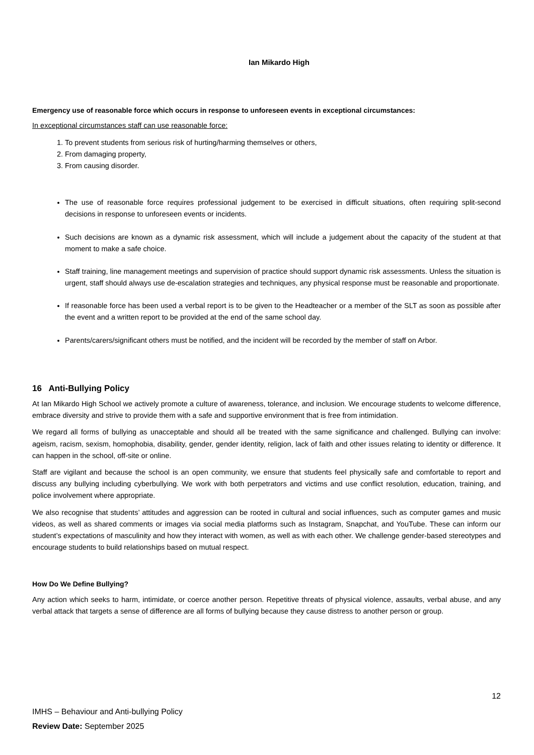Ian Mikardo High
Emergency use of reasonable force which occurs in response to unforeseen events in exceptional circumstances:
In exceptional circumstances staff can use reasonable force:
1. To prevent students from serious risk of hurting/harming themselves or others,
2. From damaging property,
3. From causing disorder.
The use of reasonable force requires professional judgement to be exercised in difficult situations, often requiring split-second decisions in response to unforeseen events or incidents.
Such decisions are known as a dynamic risk assessment, which will include a judgement about the capacity of the student at that moment to make a safe choice.
Staff training, line management meetings and supervision of practice should support dynamic risk assessments. Unless the situation is urgent, staff should always use de-escalation strategies and techniques, any physical response must be reasonable and proportionate.
If reasonable force has been used a verbal report is to be given to the Headteacher or a member of the SLT as soon as possible after the event and a written report to be provided at the end of the same school day.
Parents/carers/significant others must be notified, and the incident will be recorded by the member of staff on Arbor.
16 Anti-Bullying Policy
At Ian Mikardo High School we actively promote a culture of awareness, tolerance, and inclusion. We encourage students to welcome difference, embrace diversity and strive to provide them with a safe and supportive environment that is free from intimidation.
We regard all forms of bullying as unacceptable and should all be treated with the same significance and challenged. Bullying can involve: ageism, racism, sexism, homophobia, disability, gender, gender identity, religion, lack of faith and other issues relating to identity or difference. It can happen in the school, off-site or online.
Staff are vigilant and because the school is an open community, we ensure that students feel physically safe and comfortable to report and discuss any bullying including cyberbullying. We work with both perpetrators and victims and use conflict resolution, education, training, and police involvement where appropriate.
We also recognise that students’ attitudes and aggression can be rooted in cultural and social influences, such as computer games and music videos, as well as shared comments or images via social media platforms such as Instagram, Snapchat, and YouTube. These can inform our student’s expectations of masculinity and how they interact with women, as well as with each other. We challenge gender-based stereotypes and encourage students to build relationships based on mutual respect.
How Do We Define Bullying?
Any action which seeks to harm, intimidate, or coerce another person. Repetitive threats of physical violence, assaults, verbal abuse, and any verbal attack that targets a sense of difference are all forms of bullying because they cause distress to another person or group.
12
IMHS – Behaviour and Anti-bullying Policy
Review Date: September 2025